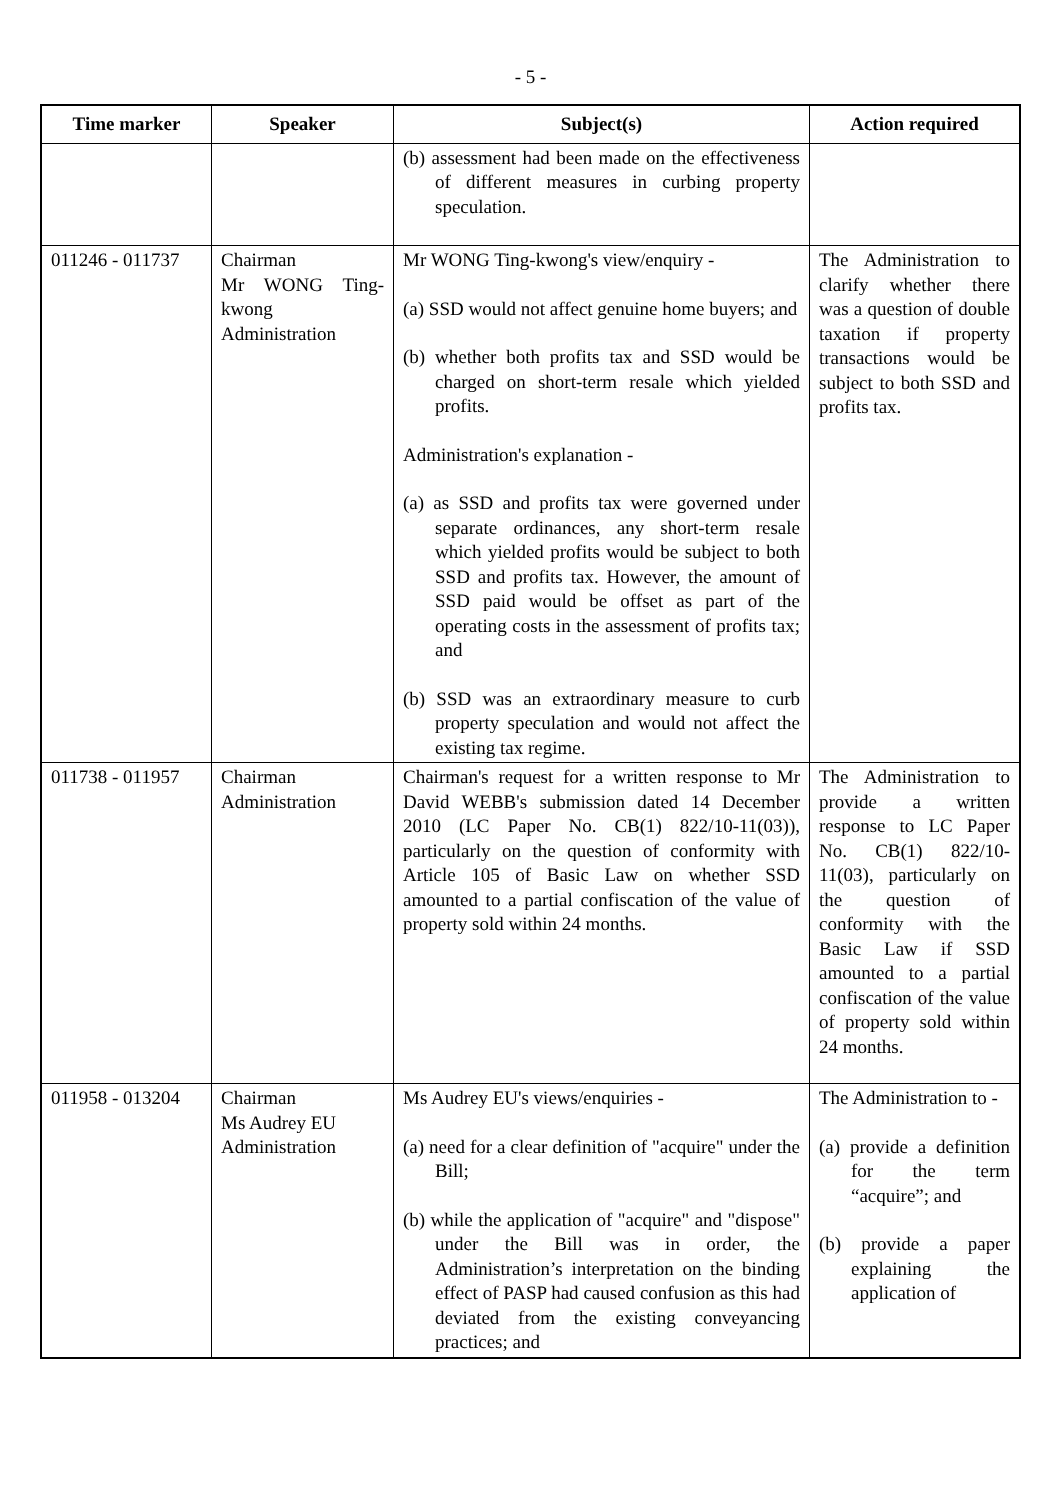- 5 -
| Time marker | Speaker | Subject(s) | Action required |
| --- | --- | --- | --- |
| | | (b) assessment had been made on the effectiveness of different measures in curbing property speculation. | |
| 011246 - 011737 | Chairman Mr WONG Ting-kwong Administration | Mr WONG Ting-kwong's view/enquiry - (a) SSD would not affect genuine home buyers; and (b) whether both profits tax and SSD would be charged on short-term resale which yielded profits. Administration's explanation - (a) as SSD and profits tax were governed under separate ordinances, any short-term resale which yielded profits would be subject to both SSD and profits tax. However, the amount of SSD paid would be offset as part of the operating costs in the assessment of profits tax; and (b) SSD was an extraordinary measure to curb property speculation and would not affect the existing tax regime. | The Administration to clarify whether there was a question of double taxation if property transactions would be subject to both SSD and profits tax. |
| 011738 - 011957 | Chairman Administration | Chairman's request for a written response to Mr David WEBB's submission dated 14 December 2010 (LC Paper No. CB(1) 822/10-11(03)), particularly on the question of conformity with Article 105 of Basic Law on whether SSD amounted to a partial confiscation of the value of property sold within 24 months. | The Administration to provide a written response to LC Paper No. CB(1) 822/10-11(03), particularly on the question of conformity with the Basic Law if SSD amounted to a partial confiscation of the value of property sold within 24 months. |
| 011958 - 013204 | Chairman Ms Audrey EU Administration | Ms Audrey EU's views/enquiries - (a) need for a clear definition of "acquire" under the Bill; (b) while the application of "acquire" and "dispose" under the Bill was in order, the Administration’s interpretation on the binding effect of PASP had caused confusion as this had deviated from the existing conveyancing practices; and | The Administration to - (a) provide a definition for the term “acquire”; and (b) provide a paper explaining the application of |